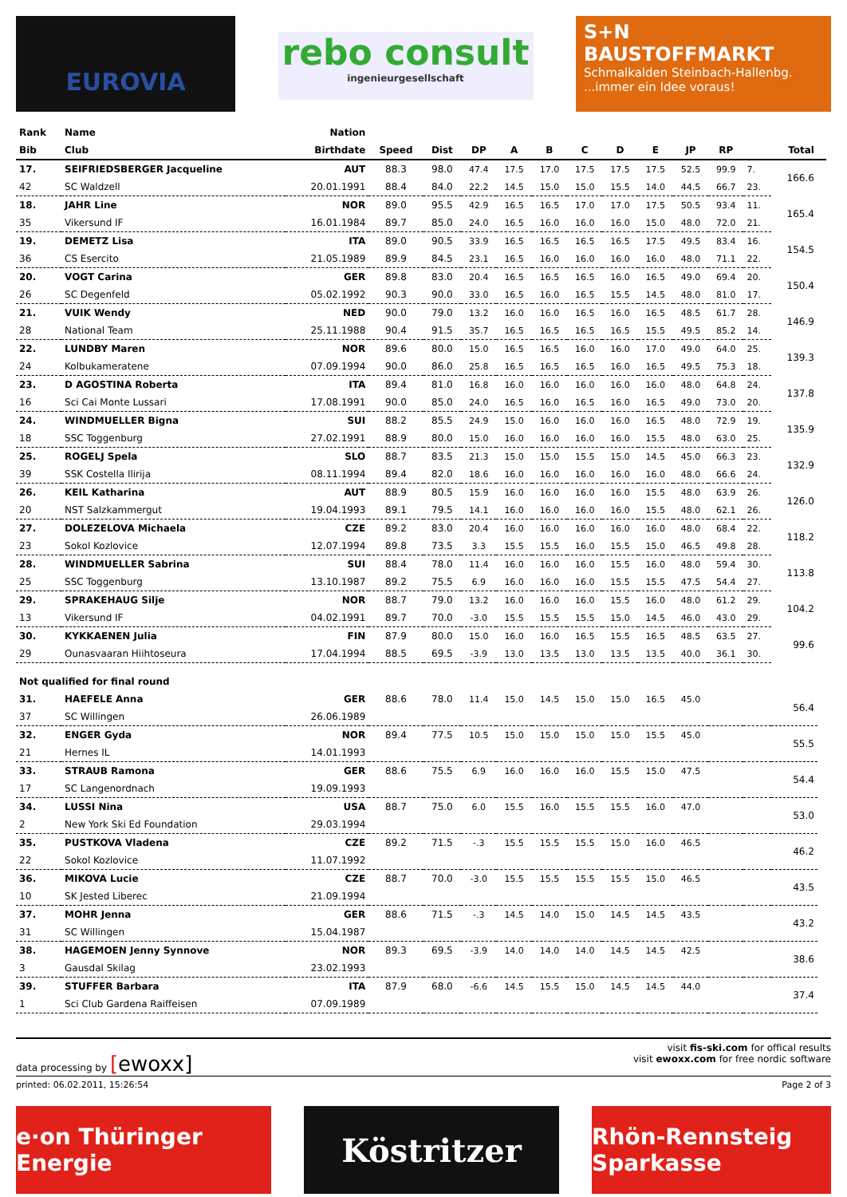EUROVIA
rebo consult
ingenieurgesellschaft
S+N
BAUSTOFFMARKT
Schmalkalden Steinbach-Hallenbg.
...immer ein Idee voraus!
| Rank | Name | Nation | | | | | | | | | | | | | |
| --- | --- | --- | --- | --- | --- | --- | --- | --- | --- | --- | --- | --- | --- | --- | --- |
| Bib | Club | Birthdate | Speed | Dist | DP | A | B | C | D | E | JP | RP | | Total | |
| 17. | SEIFRIEDSBERGER Jacqueline | AUT | 88.3 | 98.0 | 47.4 | 17.5 | 17.0 | 17.5 | 17.5 | 17.5 | 52.5 | 99.9 | 7. | 166.6 | |
| 42 | SC Waldzell | 20.01.1991 | 88.4 | 84.0 | 22.2 | 14.5 | 15.0 | 15.0 | 15.5 | 14.0 | 44.5 | 66.7 | 23. | | |
| 18. | JAHR Line | NOR | 89.0 | 95.5 | 42.9 | 16.5 | 16.5 | 17.0 | 17.0 | 17.5 | 50.5 | 93.4 | 11. | 165.4 | |
| 35 | Vikersund IF | 16.01.1984 | 89.7 | 85.0 | 24.0 | 16.5 | 16.0 | 16.0 | 16.0 | 15.0 | 48.0 | 72.0 | 21. | | |
| 19. | DEMETZ Lisa | ITA | 89.0 | 90.5 | 33.9 | 16.5 | 16.5 | 16.5 | 16.5 | 17.5 | 49.5 | 83.4 | 16. | 154.5 | |
| 36 | CS Esercito | 21.05.1989 | 89.9 | 84.5 | 23.1 | 16.5 | 16.0 | 16.0 | 16.0 | 16.0 | 48.0 | 71.1 | 22. | | |
| 20. | VOGT Carina | GER | 89.8 | 83.0 | 20.4 | 16.5 | 16.5 | 16.5 | 16.0 | 16.5 | 49.0 | 69.4 | 20. | 150.4 | |
| 26 | SC Degenfeld | 05.02.1992 | 90.3 | 90.0 | 33.0 | 16.5 | 16.0 | 16.5 | 15.5 | 14.5 | 48.0 | 81.0 | 17. | | |
| 21. | VUIK Wendy | NED | 90.0 | 79.0 | 13.2 | 16.0 | 16.0 | 16.5 | 16.0 | 16.5 | 48.5 | 61.7 | 28. | 146.9 | |
| 28 | National Team | 25.11.1988 | 90.4 | 91.5 | 35.7 | 16.5 | 16.5 | 16.5 | 16.5 | 15.5 | 49.5 | 85.2 | 14. | | |
| 22. | LUNDBY Maren | NOR | 89.6 | 80.0 | 15.0 | 16.5 | 16.5 | 16.0 | 16.0 | 17.0 | 49.0 | 64.0 | 25. | 139.3 | |
| 24 | Kolbukameratene | 07.09.1994 | 90.0 | 86.0 | 25.8 | 16.5 | 16.5 | 16.5 | 16.0 | 16.5 | 49.5 | 75.3 | 18. | | |
| 23. | D AGOSTINA Roberta | ITA | 89.4 | 81.0 | 16.8 | 16.0 | 16.0 | 16.0 | 16.0 | 16.0 | 48.0 | 64.8 | 24. | 137.8 | |
| 16 | Sci Cai Monte Lussari | 17.08.1991 | 90.0 | 85.0 | 24.0 | 16.5 | 16.0 | 16.5 | 16.0 | 16.5 | 49.0 | 73.0 | 20. | | |
| 24. | WINDMUELLER Bigna | SUI | 88.2 | 85.5 | 24.9 | 15.0 | 16.0 | 16.0 | 16.0 | 16.5 | 48.0 | 72.9 | 19. | 135.9 | |
| 18 | SSC Toggenburg | 27.02.1991 | 88.9 | 80.0 | 15.0 | 16.0 | 16.0 | 16.0 | 16.0 | 15.5 | 48.0 | 63.0 | 25. | | |
| 25. | ROGELJ Spela | SLO | 88.7 | 83.5 | 21.3 | 15.0 | 15.0 | 15.5 | 15.0 | 14.5 | 45.0 | 66.3 | 23. | 132.9 | |
| 39 | SSK Costella Ilirija | 08.11.1994 | 89.4 | 82.0 | 18.6 | 16.0 | 16.0 | 16.0 | 16.0 | 16.0 | 48.0 | 66.6 | 24. | | |
| 26. | KEIL Katharina | AUT | 88.9 | 80.5 | 15.9 | 16.0 | 16.0 | 16.0 | 16.0 | 15.5 | 48.0 | 63.9 | 26. | 126.0 | |
| 20 | NST Salzkammergut | 19.04.1993 | 89.1 | 79.5 | 14.1 | 16.0 | 16.0 | 16.0 | 16.0 | 15.5 | 48.0 | 62.1 | 26. | | |
| 27. | DOLEZELOVA Michaela | CZE | 89.2 | 83.0 | 20.4 | 16.0 | 16.0 | 16.0 | 16.0 | 16.0 | 48.0 | 68.4 | 22. | 118.2 | |
| 23 | Sokol Kozlovice | 12.07.1994 | 89.8 | 73.5 | 3.3 | 15.5 | 15.5 | 16.0 | 15.5 | 15.0 | 46.5 | 49.8 | 28. | | |
| 28. | WINDMUELLER Sabrina | SUI | 88.4 | 78.0 | 11.4 | 16.0 | 16.0 | 16.0 | 15.5 | 16.0 | 48.0 | 59.4 | 30. | 113.8 | |
| 25 | SSC Toggenburg | 13.10.1987 | 89.2 | 75.5 | 6.9 | 16.0 | 16.0 | 16.0 | 15.5 | 15.5 | 47.5 | 54.4 | 27. | | |
| 29. | SPRAKEHAUG Silje | NOR | 88.7 | 79.0 | 13.2 | 16.0 | 16.0 | 16.0 | 15.5 | 16.0 | 48.0 | 61.2 | 29. | 104.2 | |
| 13 | Vikersund IF | 04.02.1991 | 89.7 | 70.0 | -3.0 | 15.5 | 15.5 | 15.5 | 15.0 | 14.5 | 46.0 | 43.0 | 29. | | |
| 30. | KYKKAENEN Julia | FIN | 87.9 | 80.0 | 15.0 | 16.0 | 16.0 | 16.5 | 15.5 | 16.5 | 48.5 | 63.5 | 27. | 99.6 | |
| 29 | Ounasvaaran Hiihtoseura | 17.04.1994 | 88.5 | 69.5 | -3.9 | 13.0 | 13.5 | 13.0 | 13.5 | 13.5 | 40.0 | 36.1 | 30. | | |
| Not qualified for final round | | | | | | | | | | | | | | | |
| 31. | HAEFELE Anna | GER | 88.6 | 78.0 | 11.4 | 15.0 | 14.5 | 15.0 | 15.0 | 16.5 | 45.0 | | | 56.4 | |
| 37 | SC Willingen | 26.06.1989 | | | | | | | | | | | | | |
| 32. | ENGER Gyda | NOR | 89.4 | 77.5 | 10.5 | 15.0 | 15.0 | 15.0 | 15.0 | 15.5 | 45.0 | | | 55.5 | |
| 21 | Hernes IL | 14.01.1993 | | | | | | | | | | | | | |
| 33. | STRAUB Ramona | GER | 88.6 | 75.5 | 6.9 | 16.0 | 16.0 | 16.0 | 15.5 | 15.0 | 47.5 | | | 54.4 | |
| 17 | SC Langenordnach | 19.09.1993 | | | | | | | | | | | | | |
| 34. | LUSSI Nina | USA | 88.7 | 75.0 | 6.0 | 15.5 | 16.0 | 15.5 | 15.5 | 16.0 | 47.0 | | | 53.0 | |
| 2 | New York Ski Ed Foundation | 29.03.1994 | | | | | | | | | | | | | |
| 35. | PUSTKOVA Vladena | CZE | 89.2 | 71.5 | -.3 | 15.5 | 15.5 | 15.5 | 15.0 | 16.0 | 46.5 | | | 46.2 | |
| 22 | Sokol Kozlovice | 11.07.1992 | | | | | | | | | | | | | |
| 36. | MIKOVA Lucie | CZE | 88.7 | 70.0 | -3.0 | 15.5 | 15.5 | 15.5 | 15.5 | 15.0 | 46.5 | | | 43.5 | |
| 10 | SK Jested Liberec | 21.09.1994 | | | | | | | | | | | | | |
| 37. | MOHR Jenna | GER | 88.6 | 71.5 | -.3 | 14.5 | 14.0 | 15.0 | 14.5 | 14.5 | 43.5 | | | 43.2 | |
| 31 | SC Willingen | 15.04.1987 | | | | | | | | | | | | | |
| 38. | HAGEMOEN Jenny Synnove | NOR | 89.3 | 69.5 | -3.9 | 14.0 | 14.0 | 14.0 | 14.5 | 14.5 | 42.5 | | | 38.6 | |
| 3 | Gausdal Skilag | 23.02.1993 | | | | | | | | | | | | | |
| 39. | STUFFER Barbara | ITA | 87.9 | 68.0 | -6.6 | 14.5 | 15.5 | 15.0 | 14.5 | 14.5 | 44.0 | | | 37.4 | |
| 1 | Sci Club Gardena Raiffeisen | 07.09.1989 | | | | | | | | | | | | | |
data processing by [ewoxx]
visit fis-ski.com for offical results
visit ewoxx.com for free nordic software
printed: 06.02.2011, 15:26:54 Page 2 of 3
e·on Thüringer Energie
Köstritzer
Rhön-Rennsteig Sparkasse